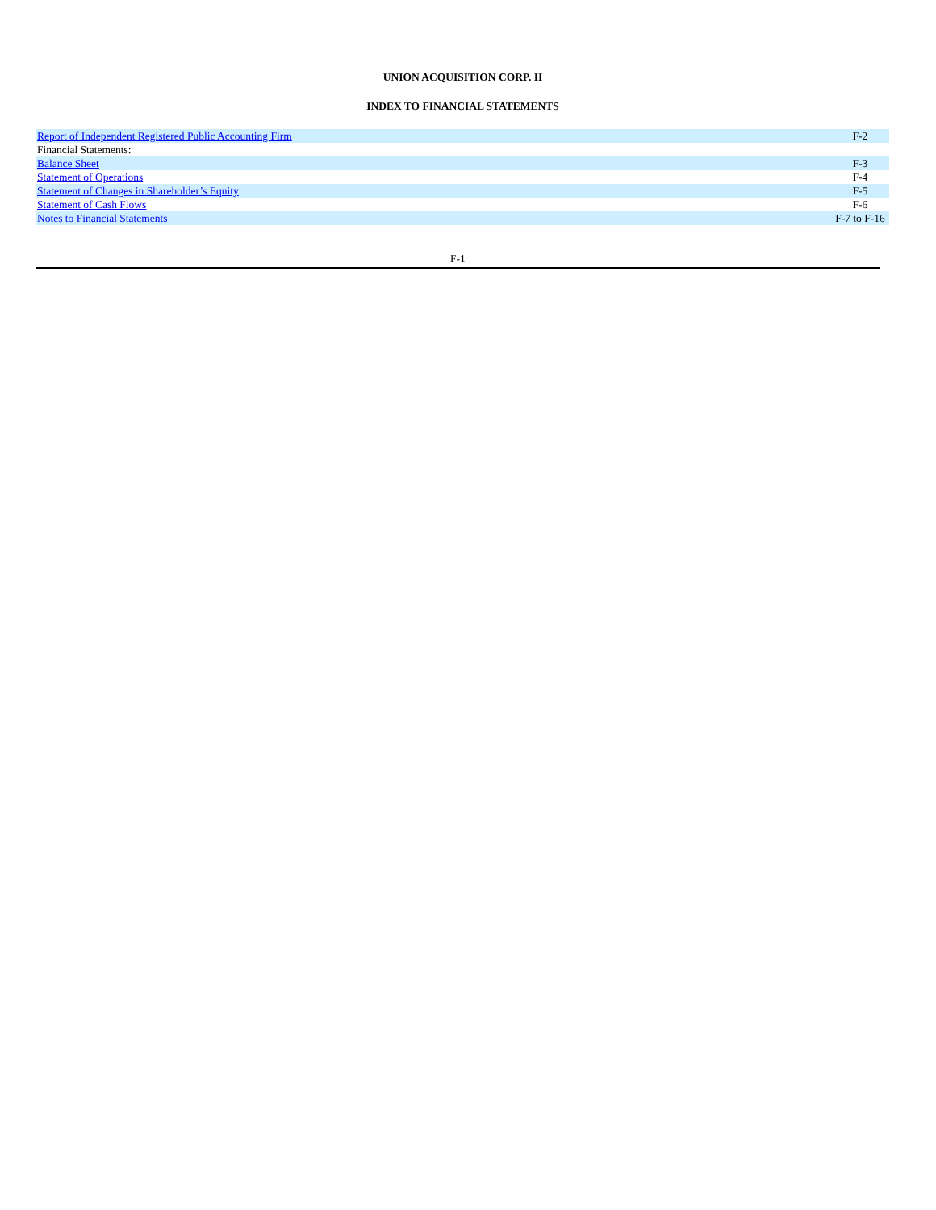UNION ACQUISITION CORP. II
INDEX TO FINANCIAL STATEMENTS
| Report of Independent Registered Public Accounting Firm | F-2 |
| Financial Statements: | |
| Balance Sheet | F-3 |
| Statement of Operations | F-4 |
| Statement of Changes in Shareholder’s Equity | F-5 |
| Statement of Cash Flows | F-6 |
| Notes to Financial Statements | F-7 to F-16 |
F-1